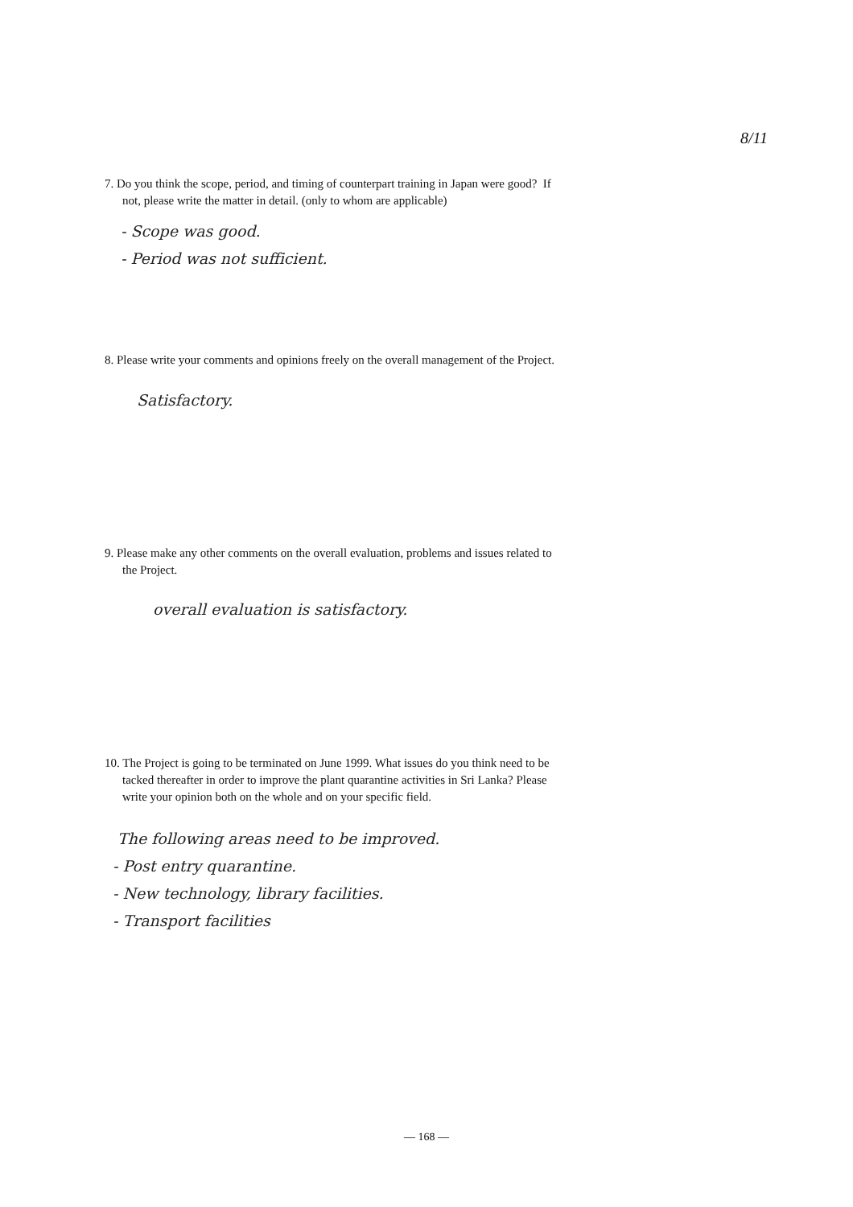8/11
7. Do you think the scope, period, and timing of counterpart training in Japan were good? If
not, please write the matter in detail. (only to whom are applicable)
- Scope was good.
- Period was not sufficient.
8. Please write your comments and opinions freely on the overall management of the Project.
Satisfactory.
9. Please make any other comments on the overall evaluation, problems and issues related to
the Project.
overall evaluation is satisfactory.
10. The Project is going to be terminated on June 1999. What issues do you think need to be
tacked thereafter in order to improve the plant quarantine activities in Sri Lanka? Please
write your opinion both on the whole and on your specific field.
The following areas need to be improved.
- Post entry quarantine.
- New technology, library facilities.
- Transport facilities
— 168 —